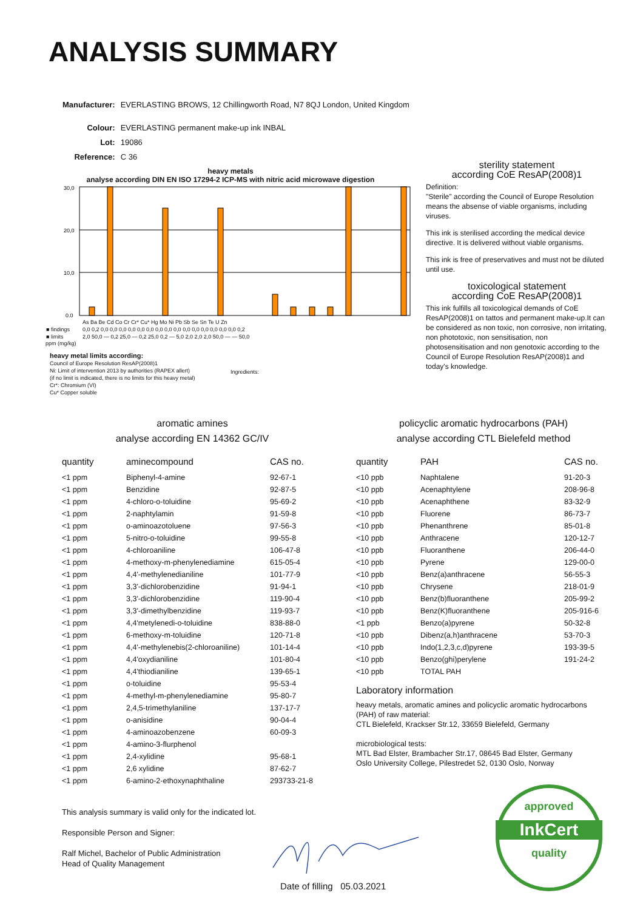ANALYSIS SUMMARY
| Manufacturer: | EVERLASTING BROWS, 12 Chillingworth Road, N7 8QJ London, United Kingdom |
| Colour: | EVERLASTING permanent make-up ink INBAL |
| Lot: | 19086 |
| Reference: | C 36 |
heavy metals
analyse according DIN EN ISO 17294-2 ICP-MS with nitric acid microwave digestion
30,0
20,0
10,0
0,0
| | As Ba Be Cd Co Cr Cr* Cu* Hg Mo Ni Pb Sb Se Sn Te U Zn |
| ■ findings | 0,0 0,2 0,0 0,0 0,0 0,0 0,0 0,0 0,0 0,0 0,0 0,0 0,0 0,0 0,0 0,0 0,0 0,2 |
| ■ limits | 2,0 50,0 — 0,2 25,0 — 0,2 25,0 0,2 — 5,0 2,0 2,0 2,0 50,0 — — 50,0 |
ppm (mg/kg)
heavy metal limits according:
Council of Europe Resolution ResAP(2008)1
Ni: Limit of intervention 2013 by authorities (RAPEX allert)
(if no limit is indicated, there is no limits for this heavy metal)
Cr*: Chromium (VI)
Cu* Copper soluble
Ingredients:
sterility statement
according CoE ResAP(2008)1
Definition:
"Sterile" according the Council of Europe Resolution means the absense of viable organisms, including viruses.
This ink is sterilised according the medical device directive. It is delivered without viable organisms.
This ink is free of preservatives and must not be diluted until use.
toxicological statement
according CoE ResAP(2008)1
This ink fulfills all toxicological demands of CoE ResAP(2008)1 on tattos and permanent make-up.It can be considered as non toxic, non corrosive, non irritating, non phototoxic, non sensitisation, non photosensitisation and non genotoxic according to the Council of Europe Resolution ResAP(2008)1 and today's knowledge.
aromatic amines
analyse according EN 14362 GC/IV
| quantity | aminecompound | CAS no. |
| --- | --- | --- |
| <1 ppm | Biphenyl-4-amine | 92-67-1 |
| <1 ppm | Benzidine | 92-87-5 |
| <1 ppm | 4-chloro-o-toluidine | 95-69-2 |
| <1 ppm | 2-naphtylamin | 91-59-8 |
| <1 ppm | o-aminoazotoluene | 97-56-3 |
| <1 ppm | 5-nitro-o-toluidine | 99-55-8 |
| <1 ppm | 4-chloroaniline | 106-47-8 |
| <1 ppm | 4-methoxy-m-phenylenediamine | 615-05-4 |
| <1 ppm | 4,4'-methylenedianiline | 101-77-9 |
| <1 ppm | 3,3'-dichlorobenzidine | 91-94-1 |
| <1 ppm | 3,3'-dichlorobenzidine | 119-90-4 |
| <1 ppm | 3,3'-dimethylbenzidine | 119-93-7 |
| <1 ppm | 4,4'metylenedi-o-toluidine | 838-88-0 |
| <1 ppm | 6-methoxy-m-toluidine | 120-71-8 |
| <1 ppm | 4,4'-methylenebis(2-chloroaniline) | 101-14-4 |
| <1 ppm | 4,4'oxydianiline | 101-80-4 |
| <1 ppm | 4,4'thiodianiline | 139-65-1 |
| <1 ppm | o-toluidine | 95-53-4 |
| <1 ppm | 4-methyl-m-phenylenediamine | 95-80-7 |
| <1 ppm | 2,4,5-trimethylaniline | 137-17-7 |
| <1 ppm | o-anisidine | 90-04-4 |
| <1 ppm | 4-aminoazobenzene | 60-09-3 |
| <1 ppm | 4-amino-3-flurphenol | |
| <1 ppm | 2,4-xylidine | 95-68-1 |
| <1 ppm | 2,6 xylidine | 87-62-7 |
| <1 ppm | 6-amino-2-ethoxynaphthaline | 293733-21-8 |
policyclic aromatic hydrocarbons (PAH)
analyse according CTL Bielefeld method
| quantity | PAH | CAS no. |
| --- | --- | --- |
| <10 ppb | Naphtalene | 91-20-3 |
| <10 ppb | Acenaphtylene | 208-96-8 |
| <10 ppb | Acenaphthene | 83-32-9 |
| <10 ppb | Fluorene | 86-73-7 |
| <10 ppb | Phenanthrene | 85-01-8 |
| <10 ppb | Anthracene | 120-12-7 |
| <10 ppb | Fluoranthene | 206-44-0 |
| <10 ppb | Pyrene | 129-00-0 |
| <10 ppb | Benz(a)anthracene | 56-55-3 |
| <10 ppb | Chrysene | 218-01-9 |
| <10 ppb | Benz(b)fluoranthene | 205-99-2 |
| <10 ppb | Benz(K)fluoranthene | 205-916-6 |
| <1 ppb | Benzo(a)pyrene | 50-32-8 |
| <10 ppb | Dibenz(a,h)anthracene | 53-70-3 |
| <10 ppb | Indo(1,2,3,c,d)pyrene | 193-39-5 |
| <10 ppb | Benzo(ghi)perylene | 191-24-2 |
| <10 ppb | TOTAL PAH | |
Laboratory information
heavy metals, aromatic amines and policyclic aromatic hydrocarbons (PAH) of raw material:
CTL Bielefeld, Krackser Str.12, 33659 Bielefeld, Germany
microbiological tests:
MTL Bad Elster, Brambacher Str.17, 08645 Bad Elster, Germany
Oslo University College, Pilestredet 52, 0130 Oslo, Norway
This analysis summary is valid only for the indicated lot.
Responsible Person and Signer:
Ralf Michel, Bachelor of Public Administration
Head of Quality Management
Date of filling 05.03.2021
approved
InkCert
quality